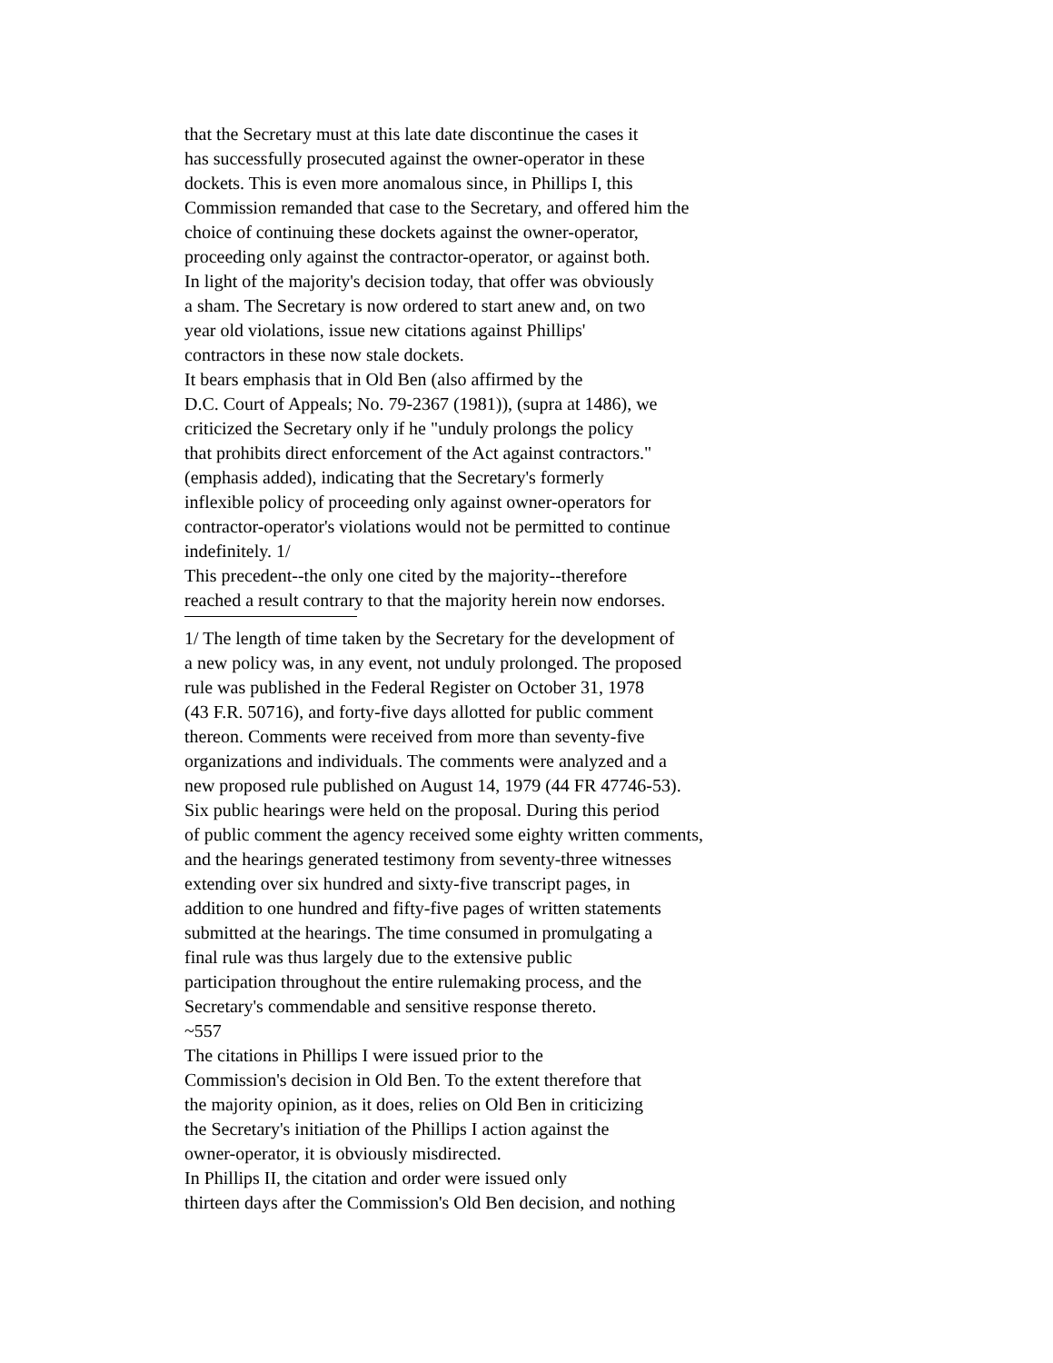that the Secretary must at this late date discontinue the cases it
has successfully prosecuted against the owner-operator in these
dockets. This is even more anomalous since, in Phillips I, this
Commission remanded that case to the Secretary, and offered him the
choice of continuing these dockets against the owner-operator,
proceeding only against the contractor-operator, or against both.
In light of the majority's decision today, that offer was obviously
a sham. The Secretary is now ordered to start anew and, on two
year old violations, issue new citations against Phillips'
contractors in these now stale dockets.
It bears emphasis that in Old Ben (also affirmed by the
D.C. Court of Appeals; No. 79-2367 (1981)), (supra at 1486), we
criticized the Secretary only if he "unduly prolongs the policy
that prohibits direct enforcement of the Act against contractors."
(emphasis added), indicating that the Secretary's formerly
inflexible policy of proceeding only against owner-operators for
contractor-operator's violations would not be permitted to continue
indefinitely. 1/
This precedent--the only one cited by the majority--therefore
reached a result contrary to that the majority herein now endorses.
1/ The length of time taken by the Secretary for the development of
a new policy was, in any event, not unduly prolonged. The proposed
rule was published in the Federal Register on October 31, 1978
(43 F.R. 50716), and forty-five days allotted for public comment
thereon. Comments were received from more than seventy-five
organizations and individuals. The comments were analyzed and a
new proposed rule published on August 14, 1979 (44 FR 47746-53).
Six public hearings were held on the proposal. During this period
of public comment the agency received some eighty written comments,
and the hearings generated testimony from seventy-three witnesses
extending over six hundred and sixty-five transcript pages, in
addition to one hundred and fifty-five pages of written statements
submitted at the hearings. The time consumed in promulgating a
final rule was thus largely due to the extensive public
participation throughout the entire rulemaking process, and the
Secretary's commendable and sensitive response thereto.
~557
The citations in Phillips I were issued prior to the
Commission's decision in Old Ben. To the extent therefore that
the majority opinion, as it does, relies on Old Ben in criticizing
the Secretary's initiation of the Phillips I action against the
owner-operator, it is obviously misdirected.
In Phillips II, the citation and order were issued only
thirteen days after the Commission's Old Ben decision, and nothing